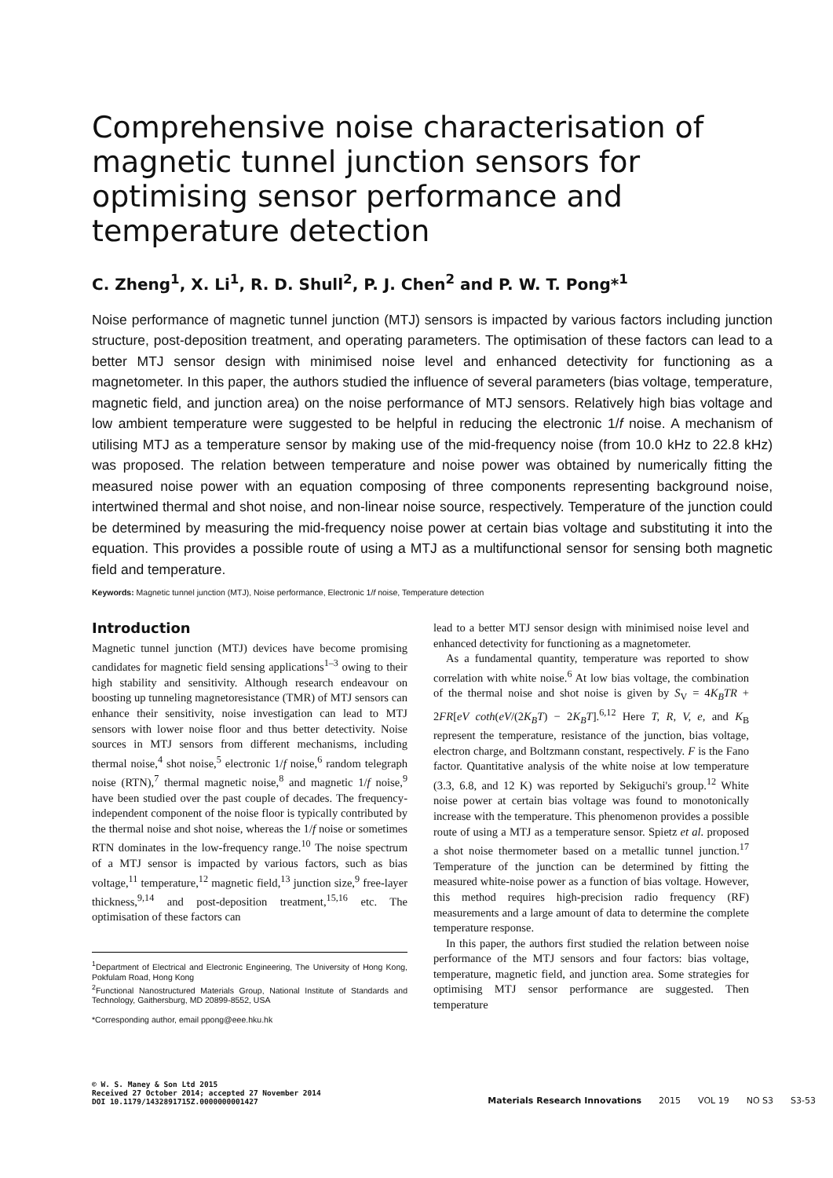Comprehensive noise characterisation of magnetic tunnel junction sensors for optimising sensor performance and temperature detection
C. Zheng<sup>1</sup>, X. Li<sup>1</sup>, R. D. Shull<sup>2</sup>, P. J. Chen<sup>2</sup> and P. W. T. Pong*<sup>1</sup>
Noise performance of magnetic tunnel junction (MTJ) sensors is impacted by various factors including junction structure, post-deposition treatment, and operating parameters. The optimisation of these factors can lead to a better MTJ sensor design with minimised noise level and enhanced detectivity for functioning as a magnetometer. In this paper, the authors studied the influence of several parameters (bias voltage, temperature, magnetic field, and junction area) on the noise performance of MTJ sensors. Relatively high bias voltage and low ambient temperature were suggested to be helpful in reducing the electronic 1/f noise. A mechanism of utilising MTJ as a temperature sensor by making use of the mid-frequency noise (from 10.0 kHz to 22.8 kHz) was proposed. The relation between temperature and noise power was obtained by numerically fitting the measured noise power with an equation composing of three components representing background noise, intertwined thermal and shot noise, and non-linear noise source, respectively. Temperature of the junction could be determined by measuring the mid-frequency noise power at certain bias voltage and substituting it into the equation. This provides a possible route of using a MTJ as a multifunctional sensor for sensing both magnetic field and temperature.
Keywords: Magnetic tunnel junction (MTJ), Noise performance, Electronic 1/f noise, Temperature detection
Introduction
Magnetic tunnel junction (MTJ) devices have become promising candidates for magnetic field sensing applications<sup>1–3</sup> owing to their high stability and sensitivity. Although research endeavour on boosting up tunneling magnetoresistance (TMR) of MTJ sensors can enhance their sensitivity, noise investigation can lead to MTJ sensors with lower noise floor and thus better detectivity. Noise sources in MTJ sensors from different mechanisms, including thermal noise,<sup>4</sup> shot noise,<sup>5</sup> electronic 1/f noise,<sup>6</sup> random telegraph noise (RTN),<sup>7</sup> thermal magnetic noise,<sup>8</sup> and magnetic 1/f noise,<sup>9</sup> have been studied over the past couple of decades. The frequency-independent component of the noise floor is typically contributed by the thermal noise and shot noise, whereas the 1/f noise or sometimes RTN dominates in the low-frequency range.<sup>10</sup> The noise spectrum of a MTJ sensor is impacted by various factors, such as bias voltage,<sup>11</sup> temperature,<sup>12</sup> magnetic field,<sup>13</sup> junction size,<sup>9</sup> free-layer thickness,<sup>9,14</sup> and post-deposition treatment,<sup>15,16</sup> etc. The optimisation of these factors can
<sup>1</sup> Department of Electrical and Electronic Engineering, The University of Hong Kong, Pokfulam Road, Hong Kong
<sup>2</sup> Functional Nanostructured Materials Group, National Institute of Standards and Technology, Gaithersburg, MD 20899-8552, USA
*Corresponding author, email ppong@eee.hku.hk
lead to a better MTJ sensor design with minimised noise level and enhanced detectivity for functioning as a magnetometer.
As a fundamental quantity, temperature was reported to show correlation with white noise.<sup>6</sup> At low bias voltage, the combination of the thermal noise and shot noise is given by S<sub>V</sub> = 4K<sub>B</sub>TR + 2FR[eV coth(eV/(2K<sub>B</sub>T) − 2K<sub>B</sub>T].<sup>6,12</sup> Here T, R, V, e, and K<sub>B</sub> represent the temperature, resistance of the junction, bias voltage, electron charge, and Boltzmann constant, respectively. F is the Fano factor. Quantitative analysis of the white noise at low temperature (3.3, 6.8, and 12 K) was reported by Sekiguchi's group.<sup>12</sup> White noise power at certain bias voltage was found to monotonically increase with the temperature. This phenomenon provides a possible route of using a MTJ as a temperature sensor. Spietz et al. proposed a shot noise thermometer based on a metallic tunnel junction.<sup>17</sup> Temperature of the junction can be determined by fitting the measured white-noise power as a function of bias voltage. However, this method requires high-precision radio frequency (RF) measurements and a large amount of data to determine the complete temperature response.
In this paper, the authors first studied the relation between noise performance of the MTJ sensors and four factors: bias voltage, temperature, magnetic field, and junction area. Some strategies for optimising MTJ sensor performance are suggested. Then temperature
© W. S. Maney & Son Ltd 2015
Received 27 October 2014; accepted 27 November 2014
DOI 10.1179/1432891715Z.0000000001427
Materials Research Innovations 2015 VOL 19 NO S3 S3-53